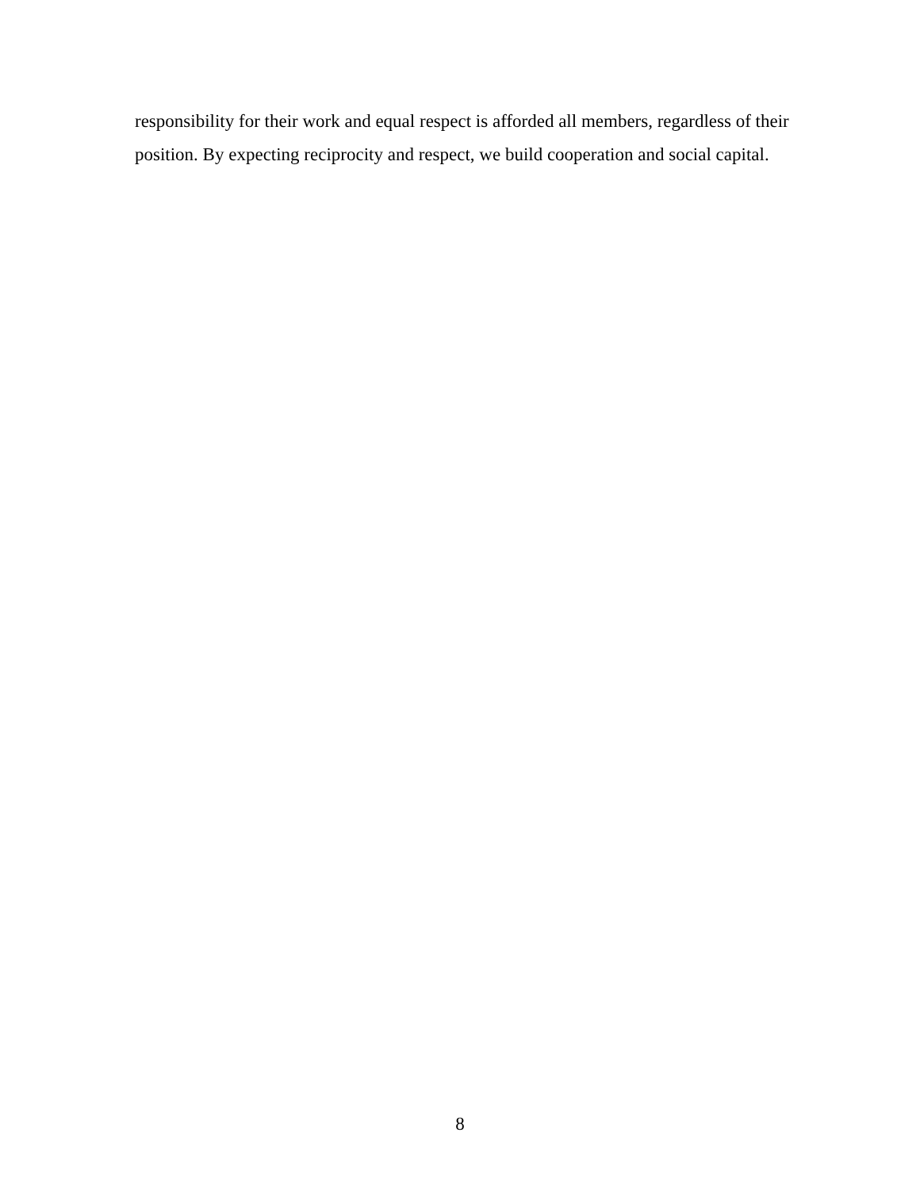responsibility for their work and equal respect is afforded all members, regardless of their position. By expecting reciprocity and respect, we build cooperation and social capital.
8